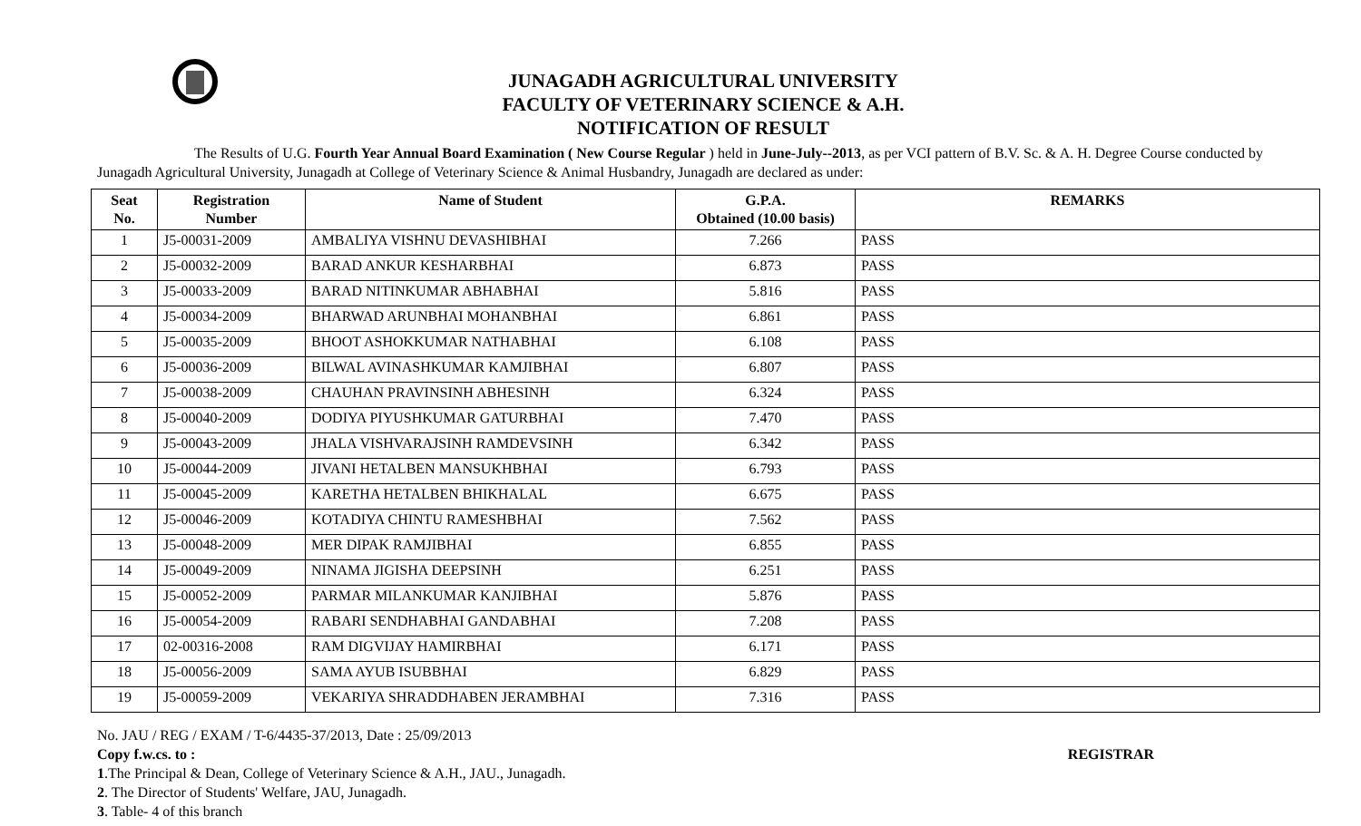JUNAGADH AGRICULTURAL UNIVERSITY
FACULTY OF VETERINARY SCIENCE & A.H.
NOTIFICATION OF RESULT
The Results of U.G. Fourth Year Annual Board Examination ( New Course Regular ) held in June-July--2013, as per VCI pattern of B.V. Sc. & A. H. Degree Course conducted by Junagadh Agricultural University, Junagadh at College of Veterinary Science & Animal Husbandry, Junagadh are declared as under:
| Seat No. | Registration Number | Name of Student | G.P.A. Obtained (10.00 basis) | REMARKS |
| --- | --- | --- | --- | --- |
| 1 | J5-00031-2009 | AMBALIYA VISHNU DEVASHIBHAI | 7.266 | PASS |
| 2 | J5-00032-2009 | BARAD ANKUR KESHARBHAI | 6.873 | PASS |
| 3 | J5-00033-2009 | BARAD NITINKUMAR ABHABHAI | 5.816 | PASS |
| 4 | J5-00034-2009 | BHARWAD ARUNBHAI MOHANBHAI | 6.861 | PASS |
| 5 | J5-00035-2009 | BHOOT ASHOKKUMAR NATHABHAI | 6.108 | PASS |
| 6 | J5-00036-2009 | BILWAL AVINASHKUMAR KAMJIBHAI | 6.807 | PASS |
| 7 | J5-00038-2009 | CHAUHAN PRAVINSINH ABHESINH | 6.324 | PASS |
| 8 | J5-00040-2009 | DODIYA PIYUSHKUMAR GATURBHAI | 7.470 | PASS |
| 9 | J5-00043-2009 | JHALA VISHVARAJSINH RAMDEVSINH | 6.342 | PASS |
| 10 | J5-00044-2009 | JIVANI HETALBEN MANSUKHBHAI | 6.793 | PASS |
| 11 | J5-00045-2009 | KARETHA HETALBEN BHIKHALAL | 6.675 | PASS |
| 12 | J5-00046-2009 | KOTADIYA CHINTU RAMESHBHAI | 7.562 | PASS |
| 13 | J5-00048-2009 | MER DIPAK RAMJIBHAI | 6.855 | PASS |
| 14 | J5-00049-2009 | NINAMA JIGISHA DEEPSINH | 6.251 | PASS |
| 15 | J5-00052-2009 | PARMAR MILANKUMAR KANJIBHAI | 5.876 | PASS |
| 16 | J5-00054-2009 | RABARI SENDHABHAI GANDABHAI | 7.208 | PASS |
| 17 | 02-00316-2008 | RAM DIGVIJAY HAMIRBHAI | 6.171 | PASS |
| 18 | J5-00056-2009 | SAMA AYUB ISUBBHAI | 6.829 | PASS |
| 19 | J5-00059-2009 | VEKARIYA SHRADDHABEN JERAMBHAI | 7.316 | PASS |
No. JAU / REG / EXAM / T-6/4435-37/2013, Date : 25/09/2013
Copy f.w.cs. to : REGISTRAR
1.The Principal & Dean, College of Veterinary Science & A.H., JAU., Junagadh.
2. The Director of Students' Welfare, JAU, Junagadh.
3. Table- 4 of this branch